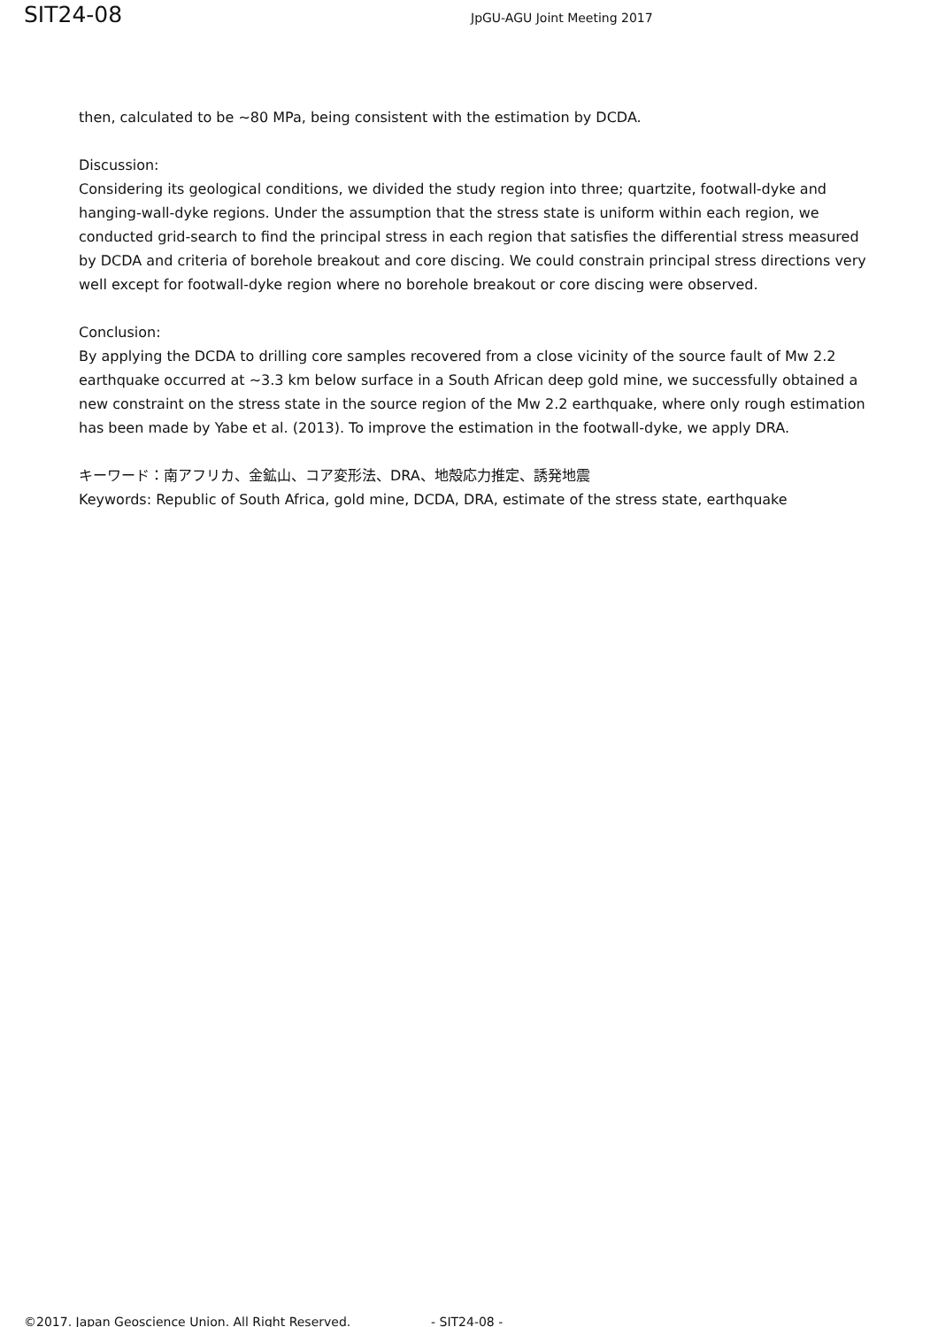SIT24-08 JpGU-AGU Joint Meeting 2017
then, calculated to be ~80 MPa, being consistent with the estimation by DCDA.
Discussion:
Considering its geological conditions, we divided the study region into three; quartzite, footwall-dyke and hanging-wall-dyke regions. Under the assumption that the stress state is uniform within each region, we conducted grid-search to find the principal stress in each region that satisfies the differential stress measured by DCDA and criteria of borehole breakout and core discing. We could constrain principal stress directions very well except for footwall-dyke region where no borehole breakout or core discing were observed.
Conclusion:
By applying the DCDA to drilling core samples recovered from a close vicinity of the source fault of Mw 2.2 earthquake occurred at ~3.3 km below surface in a South African deep gold mine, we successfully obtained a new constraint on the stress state in the source region of the Mw 2.2 earthquake, where only rough estimation has been made by Yabe et al. (2013). To improve the estimation in the footwall-dyke, we apply DRA.
キーワード：南アフリカ、金鉱山、コア変形法、DRA、地殻応力推定、誘発地震
Keywords: Republic of South Africa, gold mine, DCDA, DRA, estimate of the stress state, earthquake
©2017. Japan Geoscience Union. All Right Reserved. - SIT24-08 -